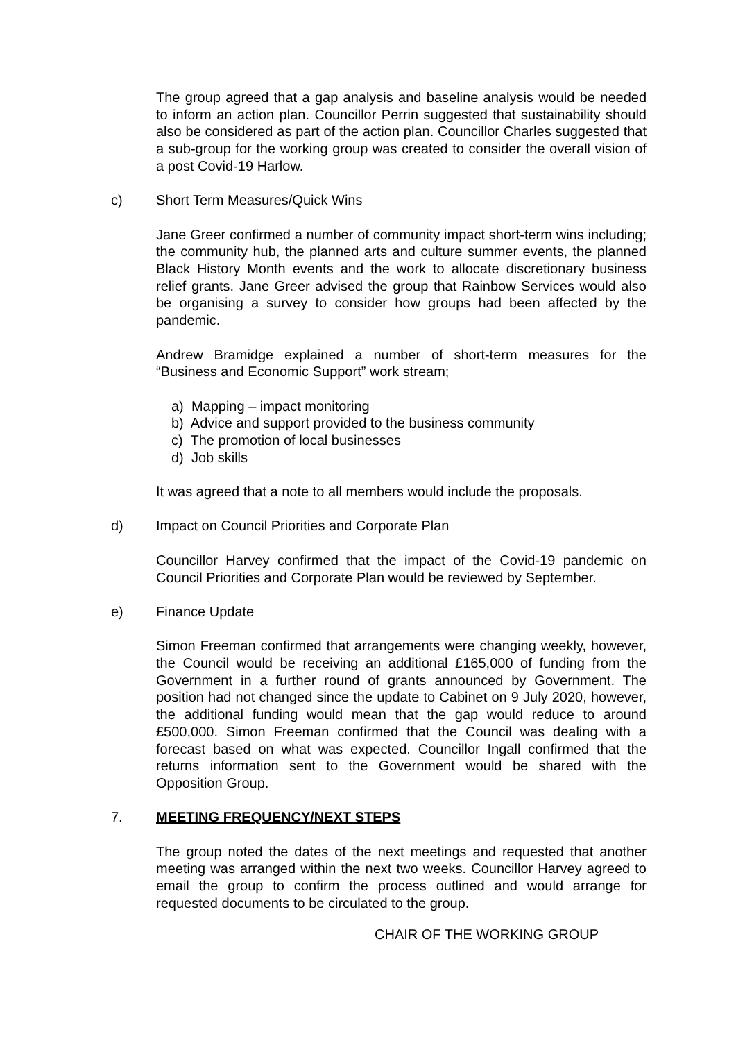The group agreed that a gap analysis and baseline analysis would be needed to inform an action plan. Councillor Perrin suggested that sustainability should also be considered as part of the action plan. Councillor Charles suggested that a sub-group for the working group was created to consider the overall vision of a post Covid-19 Harlow.
c) Short Term Measures/Quick Wins
Jane Greer confirmed a number of community impact short-term wins including; the community hub, the planned arts and culture summer events, the planned Black History Month events and the work to allocate discretionary business relief grants. Jane Greer advised the group that Rainbow Services would also be organising a survey to consider how groups had been affected by the pandemic.
Andrew Bramidge explained a number of short-term measures for the “Business and Economic Support” work stream;
a) Mapping – impact monitoring
b) Advice and support provided to the business community
c) The promotion of local businesses
d) Job skills
It was agreed that a note to all members would include the proposals.
d) Impact on Council Priorities and Corporate Plan
Councillor Harvey confirmed that the impact of the Covid-19 pandemic on Council Priorities and Corporate Plan would be reviewed by September.
e) Finance Update
Simon Freeman confirmed that arrangements were changing weekly, however, the Council would be receiving an additional £165,000 of funding from the Government in a further round of grants announced by Government. The position had not changed since the update to Cabinet on 9 July 2020, however, the additional funding would mean that the gap would reduce to around £500,000. Simon Freeman confirmed that the Council was dealing with a forecast based on what was expected. Councillor Ingall confirmed that the returns information sent to the Government would be shared with the Opposition Group.
7. MEETING FREQUENCY/NEXT STEPS
The group noted the dates of the next meetings and requested that another meeting was arranged within the next two weeks. Councillor Harvey agreed to email the group to confirm the process outlined and would arrange for requested documents to be circulated to the group.
CHAIR OF THE WORKING GROUP